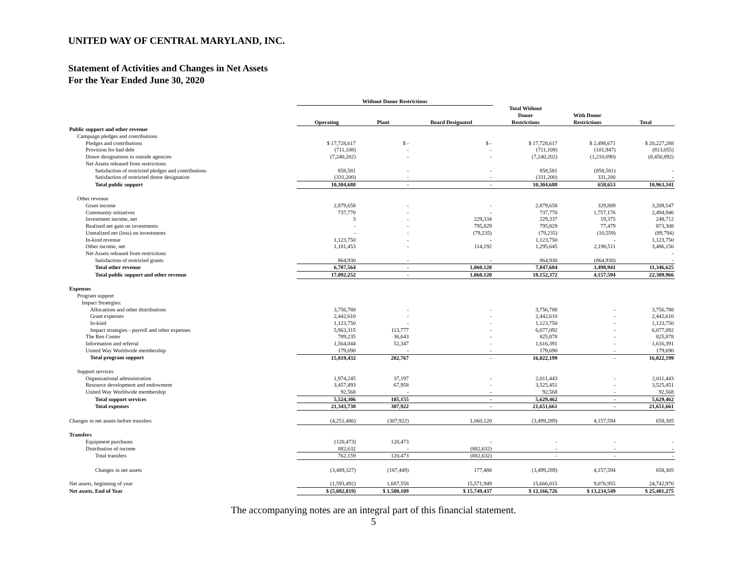UNITED WAY OF CENTRAL MARYLAND, INC.
Statement of Activities and Changes in Net Assets
For the Year Ended June 30, 2020
| | Without Donor Restrictions | | | | | |
| --- | --- | --- | --- | --- | --- | --- |
| | Operating | Plant | Board Designated | Total Without Donor Restrictions | With Donor Restrictions | Total |
| Public support and other revenue | | | | | | |
| Campaign pledges and contributions | | | | | | |
| Pledges and contributions | $ 17,728,617 | $ - | $ - | $ 17,728,617 | $ 2,498,671 | $ 20,227,288 |
| Provision for bad debt | (711,108) | - | - | (711,108) | (101,947) | (813,055) |
| Donor designations to outside agencies | (7,240,202) | - | - | (7,240,202) | (1,210,690) | (8,450,892) |
| Net Assets released from restrictions | | | | | | |
| Satisfaction of restricted pledges and contributions | 858,581 | - | - | 858,581 | (858,581) | - |
| Satisfaction of restricted donor designation | (331,200) | - | - | (331,200) | 331,200 | - |
| Total public support | 10,304,688 | - | - | 10,304,688 | 658,653 | 10,963,341 |
| Other revenue | | | | | | |
| Grant income | 2,879,658 | - | - | 2,879,658 | 329,889 | 3,209,547 |
| Community initiatives | 737,770 | - | - | 737,770 | 1,757,176 | 2,494,946 |
| Investment income, net | 3 | - | 229,334 | 229,337 | 19,375 | 248,712 |
| Realized net gain on investments | - | - | 795,829 | 795,829 | 77,479 | 873,308 |
| Unrealized net (loss) on investments | - | - | (79,235) | (79,235) | (10,559) | (89,794) |
| In-kind revenue | 1,123,750 | - | - | 1,123,750 | - | 1,123,750 |
| Other income, net | 1,181,453 | - | 114,192 | 1,295,645 | 2,190,511 | 3,486,156 |
| Net Assets released from restrictions | | | | | | - |
| Satisfaction of restricted grants | 864,930 | - | - | 864,930 | (864,930) | - |
| Total other revenue | 6,787,564 | - | 1,060,120 | 7,847,684 | 3,498,941 | 11,346,625 |
| Total public support and other revenue | 17,092,252 | - | 1,060,120 | 18,152,372 | 4,157,594 | 22,309,966 |
| Expenses | | | | | | |
| Program support | | | | | | |
| Impact Strategies: | | | | | | |
| Allocations and other distributions | 3,756,788 | - | - | 3,756,788 | - | 3,756,788 |
| Grant expenses | 2,442,610 | - | - | 2,442,610 | - | 2,442,610 |
| In-kind | 1,123,750 | - | - | 1,123,750 | - | 1,123,750 |
| Impact strategies - payroll and other expenses | 5,963,315 | 113,777 | - | 6,077,092 | - | 6,077,092 |
| The Ben Center | 789,235 | 36,643 | - | 825,878 | - | 825,878 |
| Information and referral | 1,564,044 | 52,347 | - | 1,616,391 | - | 1,616,391 |
| United Way Worldwide membership | 179,690 | - | - | 179,690 | - | 179,690 |
| Total program support | 15,819,432 | 202,767 | - | 16,022,199 | - | 16,022,199 |
| Support services | | | | | | |
| Organizational administration | 1,974,245 | 37,197 | - | 2,011,443 | - | 2,011,443 |
| Resource development and endowment | 3,457,493 | 67,958 | - | 3,525,451 | - | 3,525,451 |
| United Way Worldwide membership | 92,568 | - | - | 92,568 | - | 92,568 |
| Total support services | 5,524,306 | 105,155 | - | 5,629,462 | - | 5,629,462 |
| Total expenses | 21,343,738 | 307,922 | - | 21,651,661 | - | 21,651,661 |
| Changes in net assets before transfers | (4,251,486) | (307,922) | 1,060,120 | (3,499,289) | 4,157,594 | 658,305 |
| Transfers | | | | | | |
| Equipment purchases | (120,473) | 120,473 | - | - | - | - |
| Distribution of income | 882,632 | - | (882,632) | - | - | - |
| Total transfers | 762,159 | 120,473 | (882,632) | - | - | - |
| Changes in net assets | (3,489,327) | (187,449) | 177,488 | (3,499,289) | 4,157,594 | 658,305 |
| Net assets, beginning of year | (1,593,492) | 1,687,558 | 15,571,949 | 15,666,015 | 9,076,955 | 24,742,970 |
| Net assets, End of Year | $ (5,082,819) | $ 1,500,109 | $ 15,749,437 | $ 12,166,726 | $ 13,234,549 | $ 25,401,275 |
The accompanying notes are an integral part of this financial statement.
5